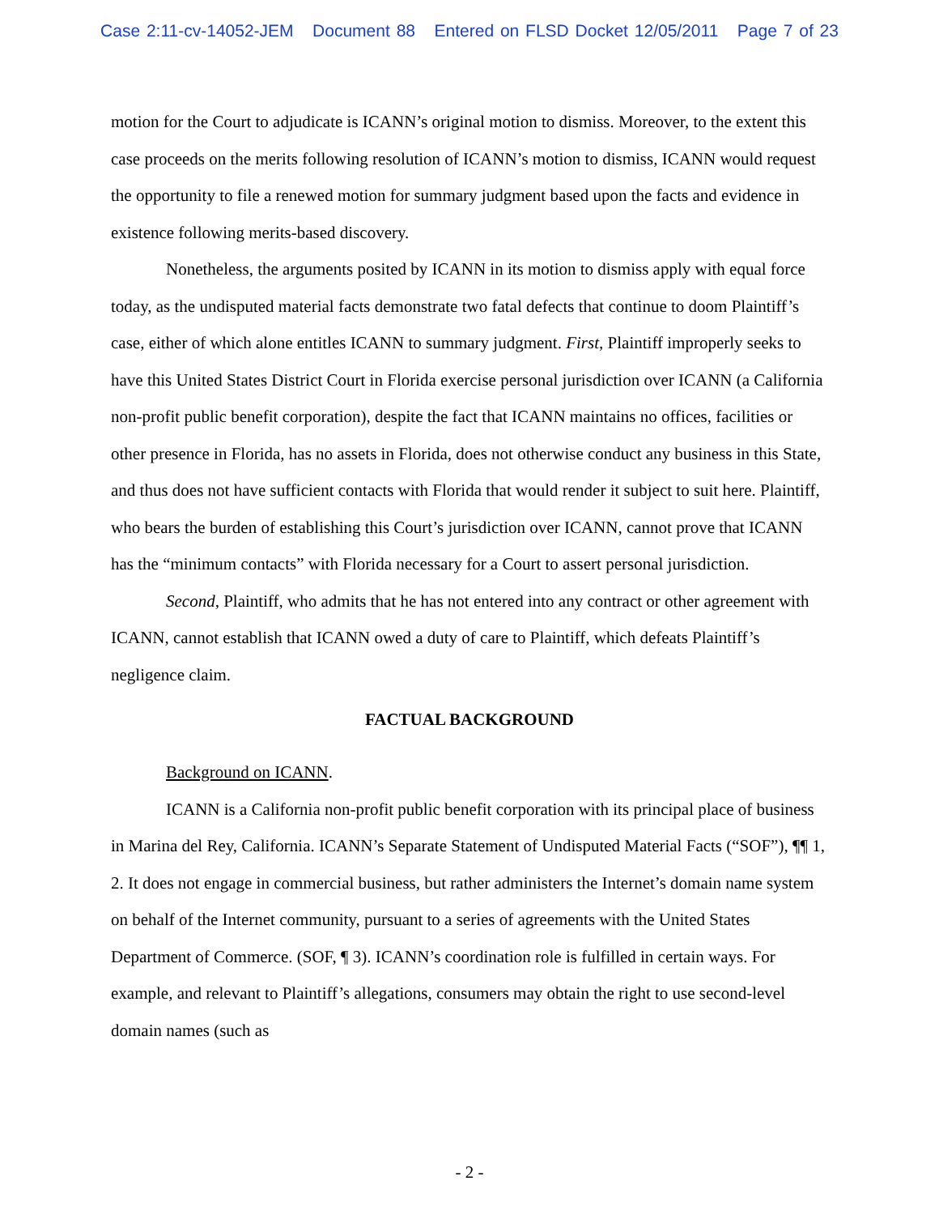Case 2:11-cv-14052-JEM Document 88 Entered on FLSD Docket 12/05/2011 Page 7 of 23
motion for the Court to adjudicate is ICANN’s original motion to dismiss. Moreover, to the extent this case proceeds on the merits following resolution of ICANN’s motion to dismiss, ICANN would request the opportunity to file a renewed motion for summary judgment based upon the facts and evidence in existence following merits-based discovery.
Nonetheless, the arguments posited by ICANN in its motion to dismiss apply with equal force today, as the undisputed material facts demonstrate two fatal defects that continue to doom Plaintiff’s case, either of which alone entitles ICANN to summary judgment. First, Plaintiff improperly seeks to have this United States District Court in Florida exercise personal jurisdiction over ICANN (a California non-profit public benefit corporation), despite the fact that ICANN maintains no offices, facilities or other presence in Florida, has no assets in Florida, does not otherwise conduct any business in this State, and thus does not have sufficient contacts with Florida that would render it subject to suit here. Plaintiff, who bears the burden of establishing this Court’s jurisdiction over ICANN, cannot prove that ICANN has the “minimum contacts” with Florida necessary for a Court to assert personal jurisdiction.
Second, Plaintiff, who admits that he has not entered into any contract or other agreement with ICANN, cannot establish that ICANN owed a duty of care to Plaintiff, which defeats Plaintiff’s negligence claim.
FACTUAL BACKGROUND
Background on ICANN.
ICANN is a California non-profit public benefit corporation with its principal place of business in Marina del Rey, California. ICANN’s Separate Statement of Undisputed Material Facts (“SOF”), ¶¶ 1, 2. It does not engage in commercial business, but rather administers the Internet’s domain name system on behalf of the Internet community, pursuant to a series of agreements with the United States Department of Commerce. (SOF, ¶ 3). ICANN’s coordination role is fulfilled in certain ways. For example, and relevant to Plaintiff’s allegations, consumers may obtain the right to use second-level domain names (such as
- 2 -